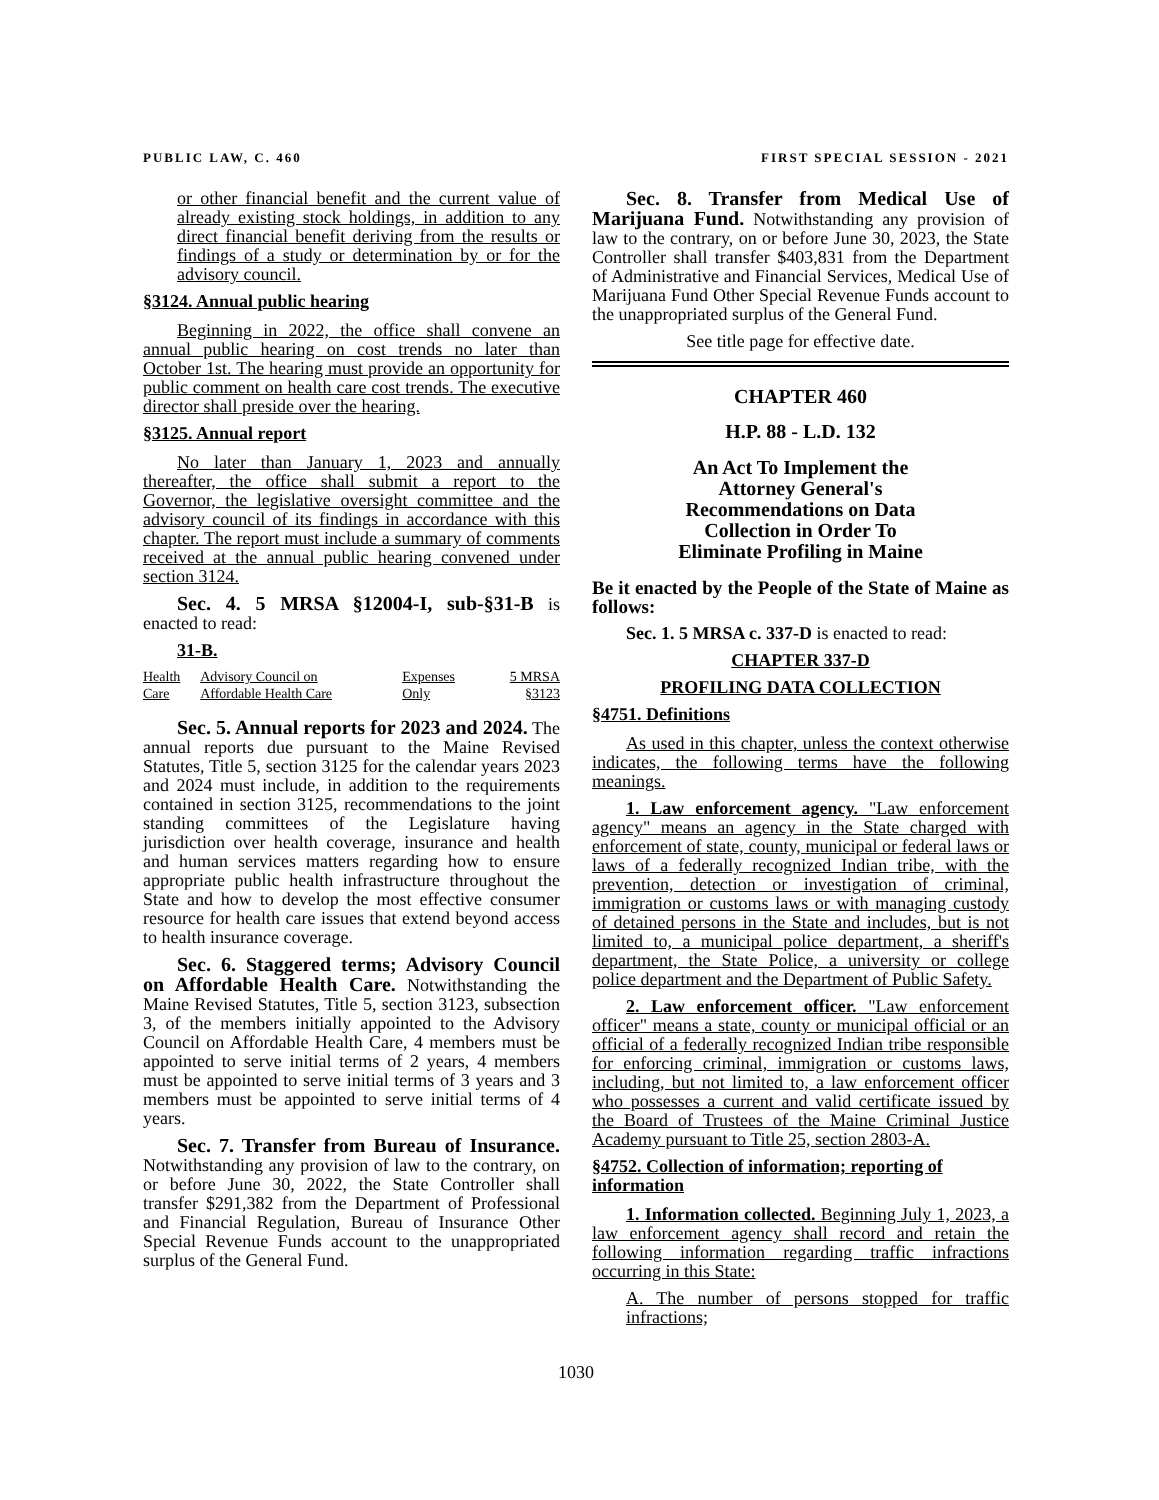PUBLIC LAW, C. 460 FIRST SPECIAL SESSION - 2021
or other financial benefit and the current value of already existing stock holdings, in addition to any direct financial benefit deriving from the results or findings of a study or determination by or for the advisory council.
§3124. Annual public hearing
Beginning in 2022, the office shall convene an annual public hearing on cost trends no later than October 1st. The hearing must provide an opportunity for public comment on health care cost trends. The executive director shall preside over the hearing.
§3125. Annual report
No later than January 1, 2023 and annually thereafter, the office shall submit a report to the Governor, the legislative oversight committee and the advisory council of its findings in accordance with this chapter. The report must include a summary of comments received at the annual public hearing convened under section 3124.
Sec. 4. 5 MRSA §12004-I, sub-§31-B is enacted to read:
31-B.
| Health Care | Advisory Council on Affordable Health Care | Expenses Only | 5 MRSA §3123 |
Sec. 5. Annual reports for 2023 and 2024. The annual reports due pursuant to the Maine Revised Statutes, Title 5, section 3125 for the calendar years 2023 and 2024 must include, in addition to the requirements contained in section 3125, recommendations to the joint standing committees of the Legislature having jurisdiction over health coverage, insurance and health and human services matters regarding how to ensure appropriate public health infrastructure throughout the State and how to develop the most effective consumer resource for health care issues that extend beyond access to health insurance coverage.
Sec. 6. Staggered terms; Advisory Council on Affordable Health Care. Notwithstanding the Maine Revised Statutes, Title 5, section 3123, subsection 3, of the members initially appointed to the Advisory Council on Affordable Health Care, 4 members must be appointed to serve initial terms of 2 years, 4 members must be appointed to serve initial terms of 3 years and 3 members must be appointed to serve initial terms of 4 years.
Sec. 7. Transfer from Bureau of Insurance. Notwithstanding any provision of law to the contrary, on or before June 30, 2022, the State Controller shall transfer $291,382 from the Department of Professional and Financial Regulation, Bureau of Insurance Other Special Revenue Funds account to the unappropriated surplus of the General Fund.
Sec. 8. Transfer from Medical Use of Marijuana Fund. Notwithstanding any provision of law to the contrary, on or before June 30, 2023, the State Controller shall transfer $403,831 from the Department of Administrative and Financial Services, Medical Use of Marijuana Fund Other Special Revenue Funds account to the unappropriated surplus of the General Fund.
See title page for effective date.
CHAPTER 460
H.P. 88 - L.D. 132
An Act To Implement the
Attorney General's
Recommendations on Data
Collection in Order To
Eliminate Profiling in Maine
Be it enacted by the People of the State of Maine as follows:
Sec. 1. 5 MRSA c. 337-D is enacted to read:
CHAPTER 337-D
PROFILING DATA COLLECTION
§4751. Definitions
As used in this chapter, unless the context otherwise indicates, the following terms have the following meanings.
1. Law enforcement agency. "Law enforcement agency" means an agency in the State charged with enforcement of state, county, municipal or federal laws or laws of a federally recognized Indian tribe, with the prevention, detection or investigation of criminal, immigration or customs laws or with managing custody of detained persons in the State and includes, but is not limited to, a municipal police department, a sheriff's department, the State Police, a university or college police department and the Department of Public Safety.
2. Law enforcement officer. "Law enforcement officer" means a state, county or municipal official or an official of a federally recognized Indian tribe responsible for enforcing criminal, immigration or customs laws, including, but not limited to, a law enforcement officer who possesses a current and valid certificate issued by the Board of Trustees of the Maine Criminal Justice Academy pursuant to Title 25, section 2803-A.
§4752. Collection of information; reporting of information
1. Information collected. Beginning July 1, 2023, a law enforcement agency shall record and retain the following information regarding traffic infractions occurring in this State:
A. The number of persons stopped for traffic infractions;
1030